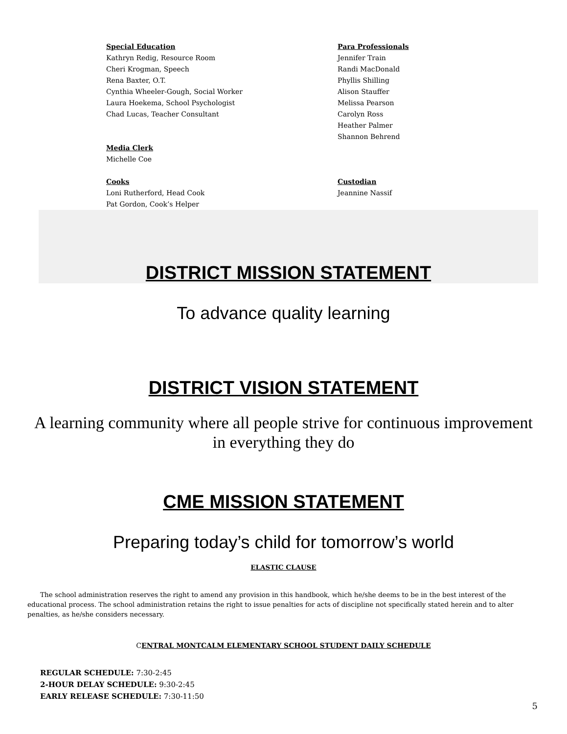Special Education
Kathryn Redig, Resource Room
Cheri Krogman, Speech
Rena Baxter, O.T.
Cynthia Wheeler-Gough, Social Worker
Laura Hoekema, School Psychologist
Chad Lucas, Teacher Consultant
Media Clerk
Michelle Coe
Cooks
Loni Rutherford, Head Cook
Pat Gordon, Cook’s Helper
Para Professionals
Jennifer Train
Randi MacDonald
Phyllis Shilling
Alison Stauffer
Melissa Pearson
Carolyn Ross
Heather Palmer
Shannon Behrend
Custodian
Jeannine Nassif
DISTRICT MISSION STATEMENT
To advance quality learning
DISTRICT VISION STATEMENT
A learning community where all people strive for continuous improvement
in everything they do
CME MISSION STATEMENT
Preparing today’s child for tomorrow’s world
ELASTIC CLAUSE
The school administration reserves the right to amend any provision in this handbook, which he/she deems to be in the best interest of the educational process. The school administration retains the right to issue penalties for acts of discipline not specifically stated herein and to alter penalties, as he/she considers necessary.
CENTRAL MONTCALM ELEMENTARY SCHOOL STUDENT DAILY SCHEDULE
REGULAR SCHEDULE: 7:30-2:45
2-HOUR DELAY SCHEDULE: 9:30-2:45
EARLY RELEASE SCHEDULE: 7:30-11:50
5